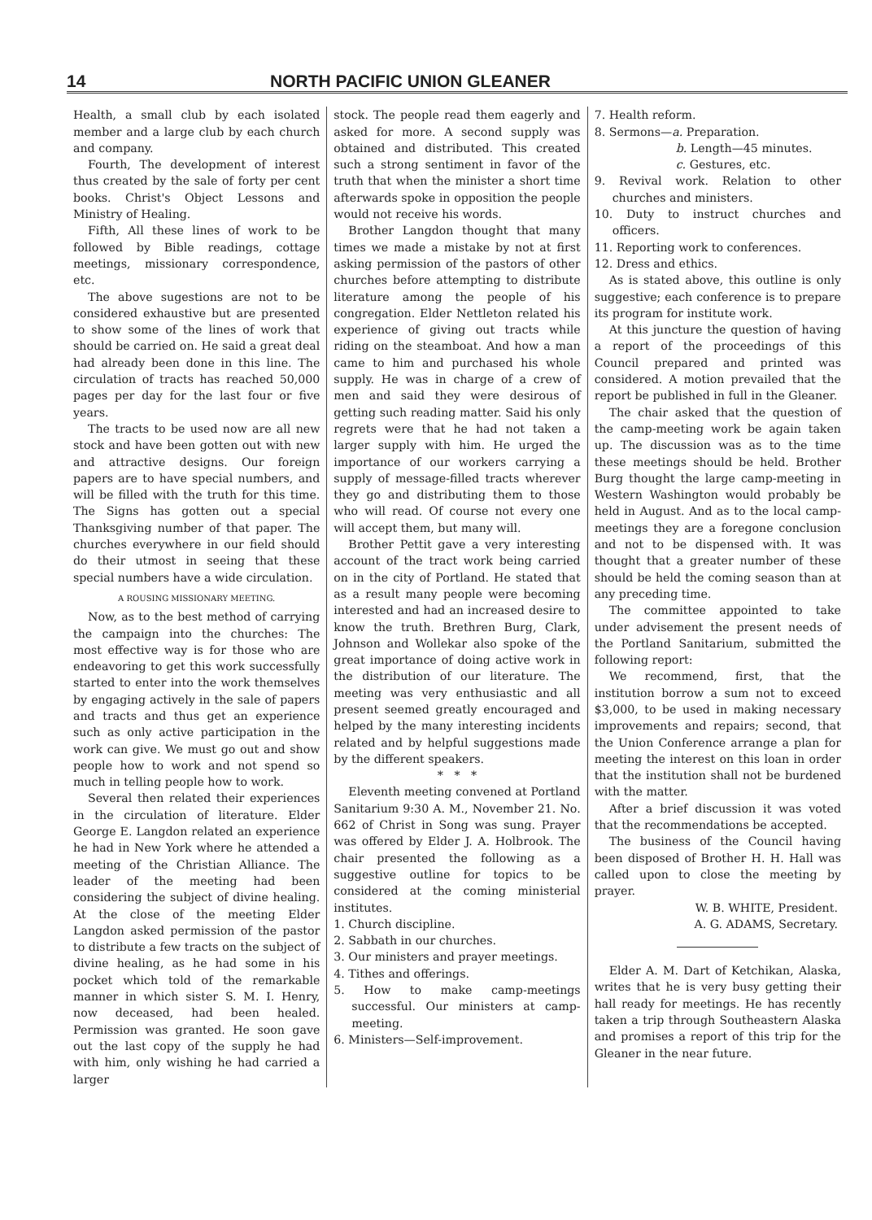14 NORTH PACIFIC UNION GLEANER
Health, a small club by each isolated member and a large club by each church and company.
Fourth, The development of interest thus created by the sale of forty per cent books. Christ's Object Lessons and Ministry of Healing.
Fifth, All these lines of work to be followed by Bible readings, cottage meetings, missionary correspondence, etc.
The above sugestions are not to be considered exhaustive but are presented to show some of the lines of work that should be carried on. He said a great deal had already been done in this line. The circulation of tracts has reached 50,000 pages per day for the last four or five years.
The tracts to be used now are all new stock and have been gotten out with new and attractive designs. Our foreign papers are to have special numbers, and will be filled with the truth for this time. The Signs has gotten out a special Thanksgiving number of that paper. The churches everywhere in our field should do their utmost in seeing that these special numbers have a wide circulation.
A ROUSING MISSIONARY MEETING.
Now, as to the best method of carrying the campaign into the churches: The most effective way is for those who are endeavoring to get this work successfully started to enter into the work themselves by engaging actively in the sale of papers and tracts and thus get an experience such as only active participation in the work can give. We must go out and show people how to work and not spend so much in telling people how to work.
Several then related their experiences in the circulation of literature. Elder George E. Langdon related an experience he had in New York where he attended a meeting of the Christian Alliance. The leader of the meeting had been considering the subject of divine healing. At the close of the meeting Elder Langdon asked permission of the pastor to distribute a few tracts on the subject of divine healing, as he had some in his pocket which told of the remarkable manner in which sister S. M. I. Henry, now deceased, had been healed. Permission was granted. He soon gave out the last copy of the supply he had with him, only wishing he had carried a larger
stock. The people read them eagerly and asked for more. A second supply was obtained and distributed. This created such a strong sentiment in favor of the truth that when the minister a short time afterwards spoke in opposition the people would not receive his words.
Brother Langdon thought that many times we made a mistake by not at first asking permission of the pastors of other churches before attempting to distribute literature among the people of his congregation. Elder Nettleton related his experience of giving out tracts while riding on the steamboat. And how a man came to him and purchased his whole supply. He was in charge of a crew of men and said they were desirous of getting such reading matter. Said his only regrets were that he had not taken a larger supply with him. He urged the importance of our workers carrying a supply of message-filled tracts wherever they go and distributing them to those who will read. Of course not every one will accept them, but many will.
Brother Pettit gave a very interesting account of the tract work being carried on in the city of Portland. He stated that as a result many people were becoming interested and had an increased desire to know the truth. Brethren Burg, Clark, Johnson and Wollekar also spoke of the great importance of doing active work in the distribution of our literature. The meeting was very enthusiastic and all present seemed greatly encouraged and helped by the many interesting incidents related and by helpful suggestions made by the different speakers.
* * *
Eleventh meeting convened at Portland Sanitarium 9:30 A. M., November 21. No. 662 of Christ in Song was sung. Prayer was offered by Elder J. A. Holbrook. The chair presented the following as a suggestive outline for topics to be considered at the coming ministerial institutes.
1. Church discipline.
2. Sabbath in our churches.
3. Our ministers and prayer meetings.
4. Tithes and offerings.
5. How to make camp-meetings successful. Our ministers at camp-meeting.
6. Ministers—Self-improvement.
7. Health reform.
8. Sermons—a. Preparation.
b. Length—45 minutes.
c. Gestures, etc.
9. Revival work. Relation to other churches and ministers.
10. Duty to instruct churches and officers.
11. Reporting work to conferences.
12. Dress and ethics.
As is stated above, this outline is only suggestive; each conference is to prepare its program for institute work.
At this juncture the question of having a report of the proceedings of this Council prepared and printed was considered. A motion prevailed that the report be published in full in the Gleaner.
The chair asked that the question of the camp-meeting work be again taken up. The discussion was as to the time these meetings should be held. Brother Burg thought the large camp-meeting in Western Washington would probably be held in August. And as to the local camp-meetings they are a foregone conclusion and not to be dispensed with. It was thought that a greater number of these should be held the coming season than at any preceding time.
The committee appointed to take under advisement the present needs of the Portland Sanitarium, submitted the following report:
We recommend, first, that the institution borrow a sum not to exceed $3,000, to be used in making necessary improvements and repairs; second, that the Union Conference arrange a plan for meeting the interest on this loan in order that the institution shall not be burdened with the matter.
After a brief discussion it was voted that the recommendations be accepted.
The business of the Council having been disposed of Brother H. H. Hall was called upon to close the meeting by prayer.
W. B. WHITE, President.
A. G. ADAMS, Secretary.
Elder A. M. Dart of Ketchikan, Alaska, writes that he is very busy getting their hall ready for meetings. He has recently taken a trip through Southeastern Alaska and promises a report of this trip for the Gleaner in the near future.